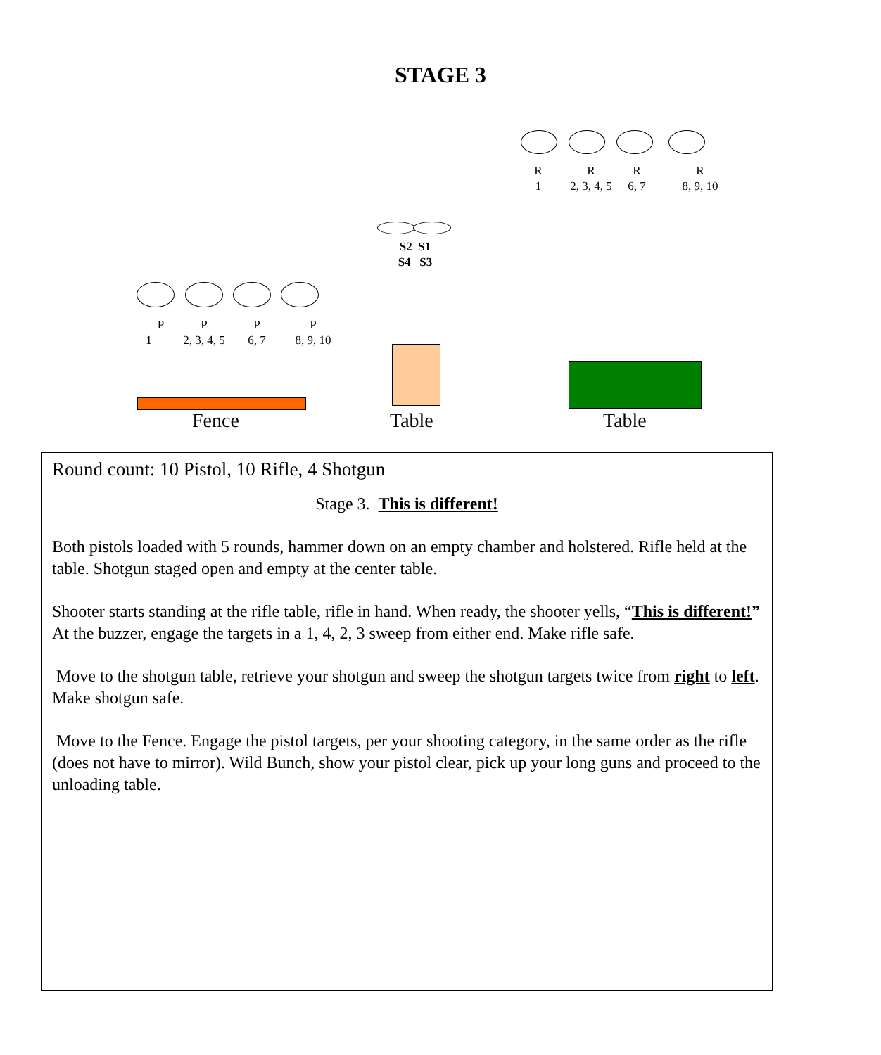STAGE 3
R
1
R
2, 3, 4, 5
R
6, 7
R
8, 9, 10
S2 S1
S4 S3
P
1
P
2, 3, 4, 5
P
6, 7
P
8, 9, 10
Fence Table Table
Round count: 10 Pistol, 10 Rifle, 4 Shotgun
Stage 3. This is different!
Both pistols loaded with 5 rounds, hammer down on an empty chamber and holstered. Rifle held at the table. Shotgun staged open and empty at the center table.
Shooter starts standing at the rifle table, rifle in hand. When ready, the shooter yells, “This is different!” At the buzzer, engage the targets in a 1, 4, 2, 3 sweep from either end. Make rifle safe.
Move to the shotgun table, retrieve your shotgun and sweep the shotgun targets twice from right to left. Make shotgun safe.
Move to the Fence. Engage the pistol targets, per your shooting category, in the same order as the rifle (does not have to mirror). Wild Bunch, show your pistol clear, pick up your long guns and proceed to the unloading table.